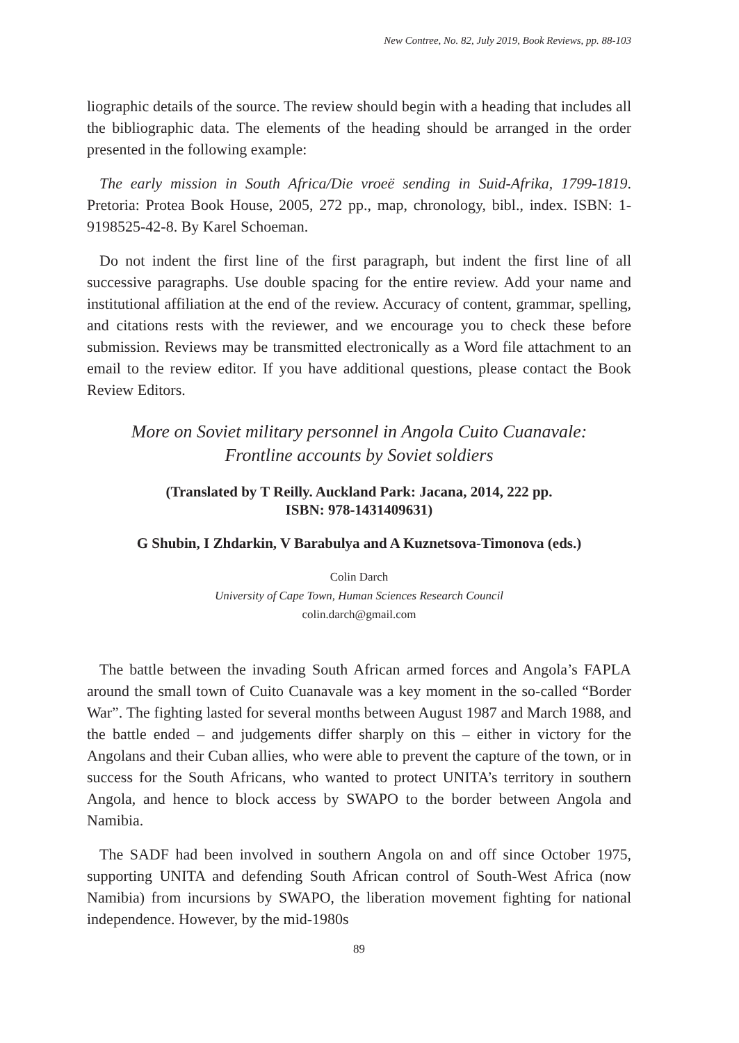New Contree, No. 82, July 2019, Book Reviews, pp. 88-103
liographic details of the source. The review should begin with a heading that includes all the bibliographic data. The elements of the heading should be arranged in the order presented in the following example:
The early mission in South Africa/Die vroeë sending in Suid-Afrika, 1799-1819. Pretoria: Protea Book House, 2005, 272 pp., map, chronology, bibl., index. ISBN: 1-9198525-42-8. By Karel Schoeman.
Do not indent the first line of the first paragraph, but indent the first line of all successive paragraphs. Use double spacing for the entire review. Add your name and institutional affiliation at the end of the review. Accuracy of content, grammar, spelling, and citations rests with the reviewer, and we encourage you to check these before submission. Reviews may be transmitted electronically as a Word file attachment to an email to the review editor. If you have additional questions, please contact the Book Review Editors.
More on Soviet military personnel in Angola Cuito Cuanavale:
Frontline accounts by Soviet soldiers
(Translated by T Reilly. Auckland Park: Jacana, 2014, 222 pp.
ISBN: 978-1431409631)
G Shubin, I Zhdarkin, V Barabulya and A Kuznetsova-Timonova (eds.)
Colin Darch
University of Cape Town, Human Sciences Research Council
colin.darch@gmail.com
The battle between the invading South African armed forces and Angola’s FAPLA around the small town of Cuito Cuanavale was a key moment in the so-called “Border War”. The fighting lasted for several months between August 1987 and March 1988, and the battle ended – and judgements differ sharply on this – either in victory for the Angolans and their Cuban allies, who were able to prevent the capture of the town, or in success for the South Africans, who wanted to protect UNITA’s territory in southern Angola, and hence to block access by SWAPO to the border between Angola and Namibia.
The SADF had been involved in southern Angola on and off since October 1975, supporting UNITA and defending South African control of South-West Africa (now Namibia) from incursions by SWAPO, the liberation movement fighting for national independence. However, by the mid-1980s
89